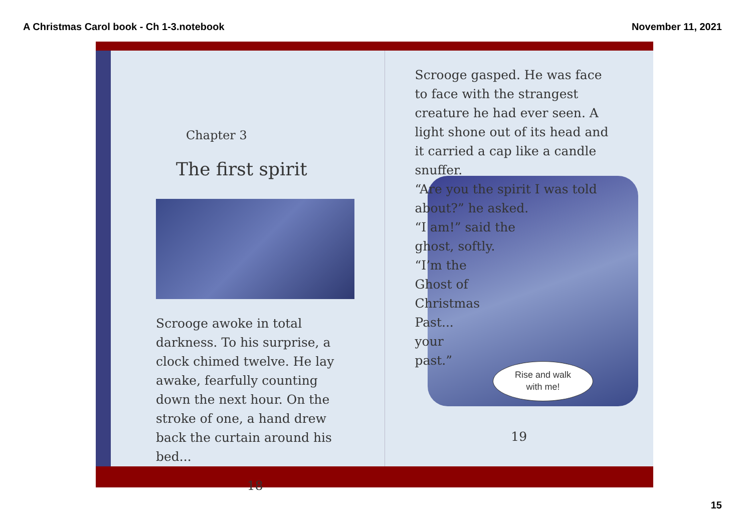A Christmas Carol book - Ch 1-3.notebook November 11, 2021
Chapter 3
The first spirit
Scrooge awoke in total darkness. To his surprise, a clock chimed twelve. He lay awake, fearfully counting down the next hour. On the stroke of one, a hand drew back the curtain around his bed...
18
Scrooge gasped. He was face to face with the strangest creature he had ever seen. A light shone out of its head and it carried a cap like a candle snuffer.
“Are you the spirit I was told about?” he asked.
“I am!” said the
ghost, softly.
“I’m the
Ghost of
Christmas
Past...
your
past.”
Rise and walk
with me!
19
15